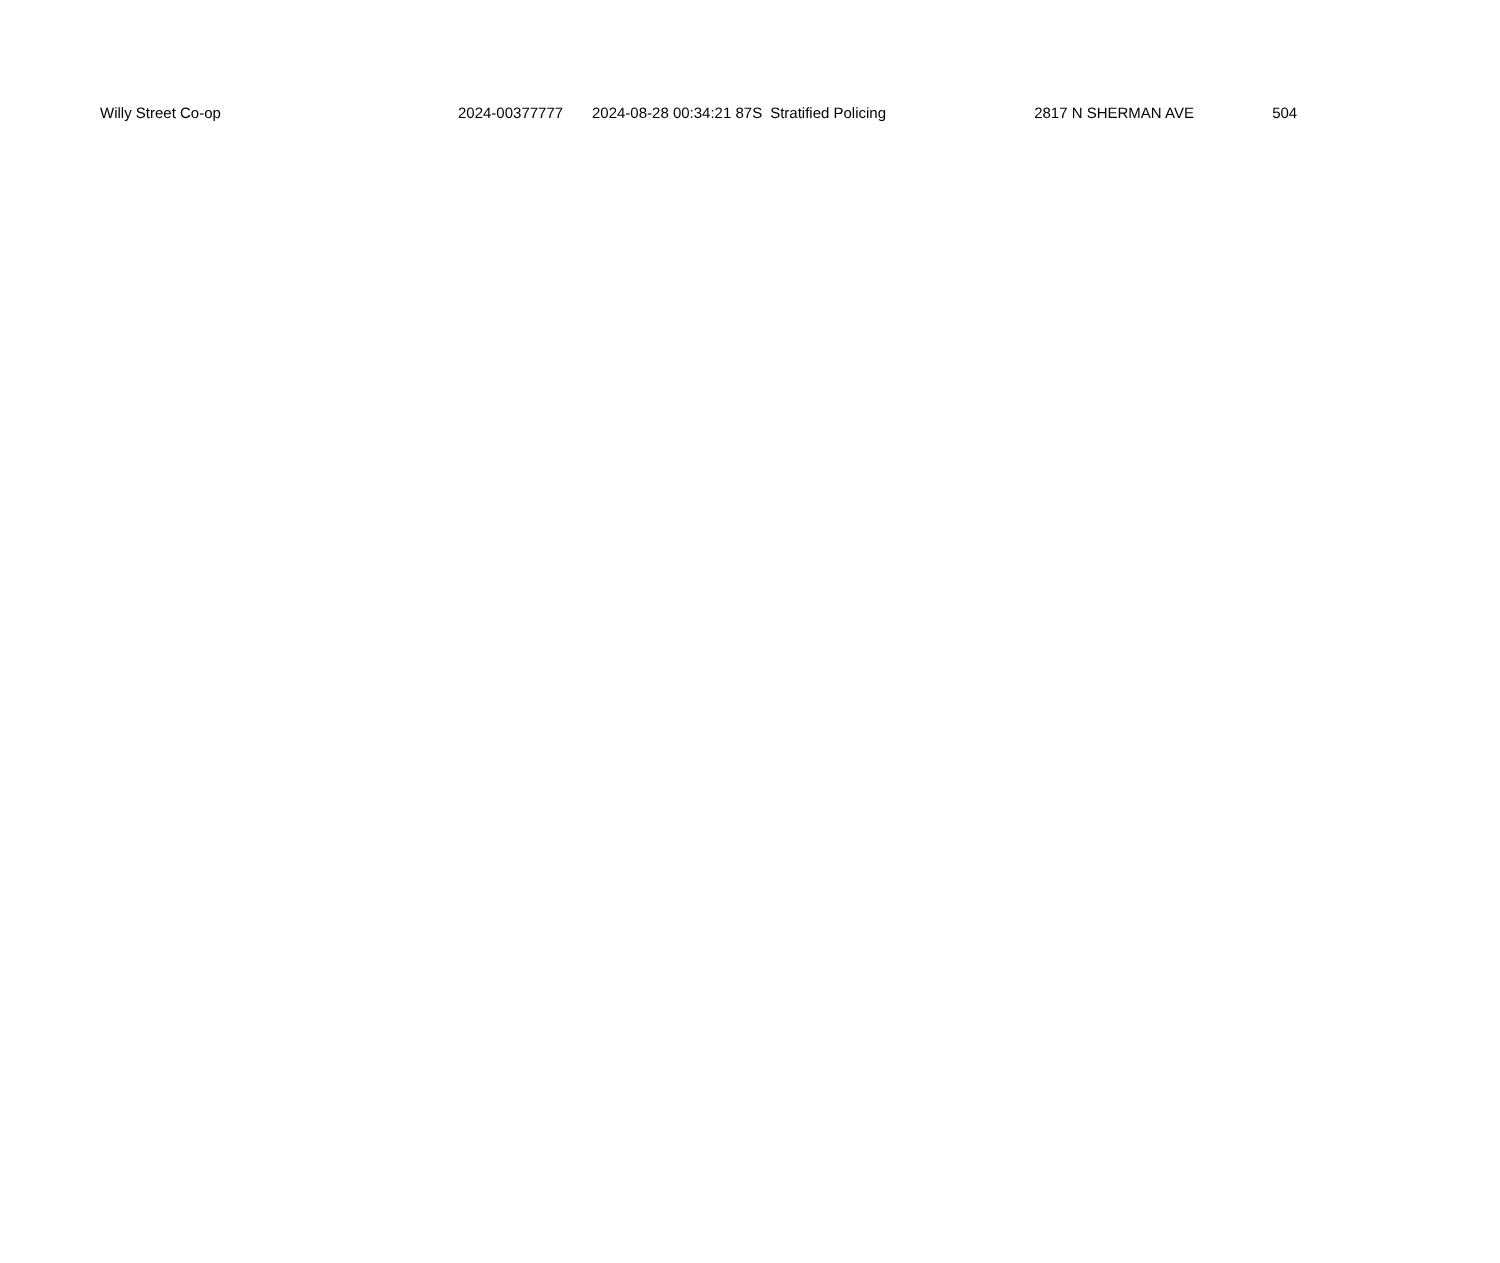| Willy Street Co-op | 2024-00377777 | 2024-08-28 00:34:21 87S | Stratified Policing | 2817 N SHERMAN AVE | 504 |